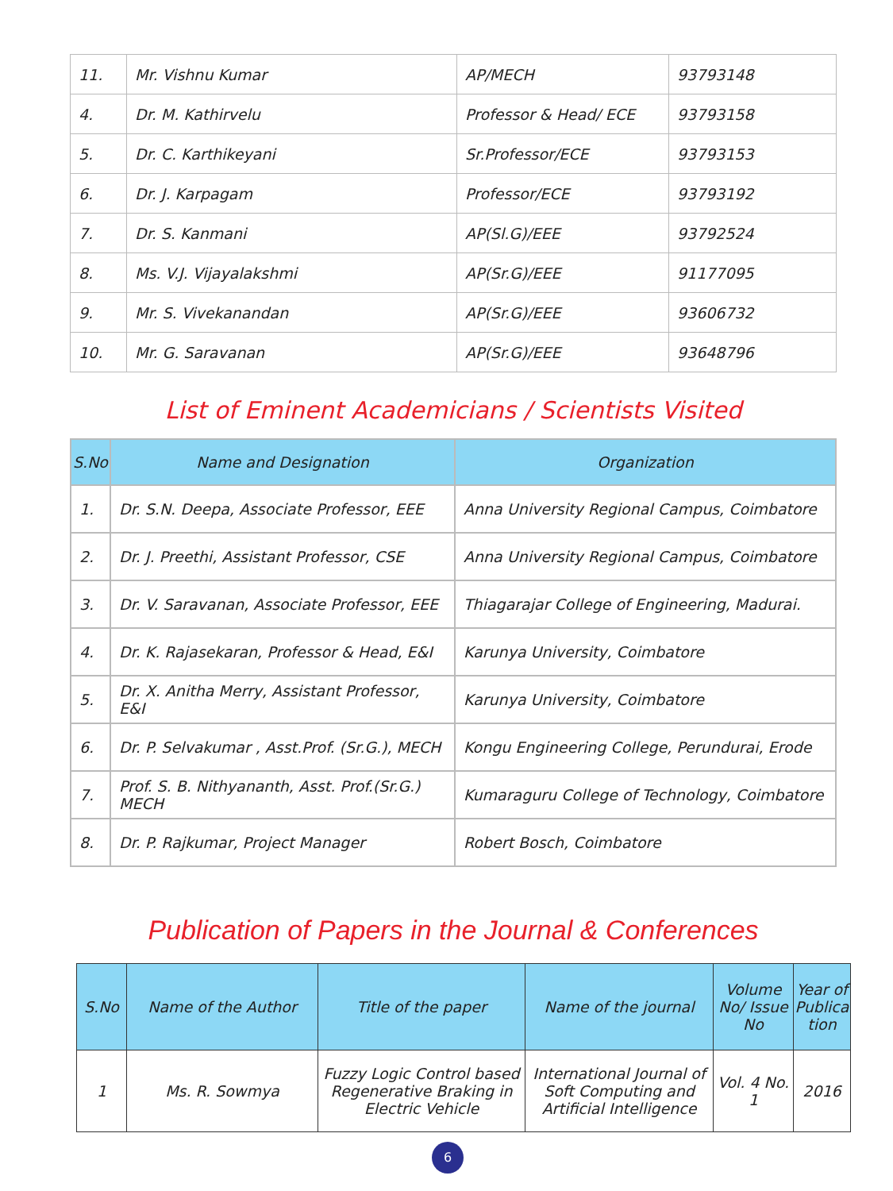| 11. | Mr. Vishnu Kumar | AP/MECH | 93793148 |
| 4. | Dr. M. Kathirvelu | Professor & Head/ ECE | 93793158 |
| 5. | Dr. C. Karthikeyani | Sr.Professor/ECE | 93793153 |
| 6. | Dr. J. Karpagam | Professor/ECE | 93793192 |
| 7. | Dr. S. Kanmani | AP(Sl.G)/EEE | 93792524 |
| 8. | Ms. V.J. Vijayalakshmi | AP(Sr.G)/EEE | 91177095 |
| 9. | Mr. S. Vivekanandan | AP(Sr.G)/EEE | 93606732 |
| 10. | Mr. G. Saravanan | AP(Sr.G)/EEE | 93648796 |
List of Eminent Academicians / Scientists Visited
| S.No | Name and Designation | Organization |
| --- | --- | --- |
| 1. | Dr. S.N. Deepa, Associate Professor, EEE | Anna University Regional Campus, Coimbatore |
| 2. | Dr. J. Preethi, Assistant Professor, CSE | Anna University Regional Campus, Coimbatore |
| 3. | Dr. V. Saravanan, Associate Professor, EEE | Thiagarajar College of Engineering, Madurai. |
| 4. | Dr. K. Rajasekaran, Professor & Head, E&I | Karunya University, Coimbatore |
| 5. | Dr. X. Anitha Merry, Assistant Professor, E&I | Karunya University, Coimbatore |
| 6. | Dr. P. Selvakumar , Asst.Prof. (Sr.G.), MECH | Kongu Engineering College, Perundurai, Erode |
| 7. | Prof. S. B. Nithyananth, Asst. Prof.(Sr.G.) MECH | Kumaraguru College of Technology, Coimbatore |
| 8. | Dr. P. Rajkumar, Project Manager | Robert Bosch, Coimbatore |
Publication of Papers in the Journal & Conferences
| S.No | Name of the Author | Title of the paper | Name of the journal | Volume No/ Issue No | Year of Publica tion |
| --- | --- | --- | --- | --- | --- |
| 1 | Ms. R. Sowmya | Fuzzy Logic Control based Regenerative Braking in Electric Vehicle | International Journal of Soft Computing and Artificial Intelligence | Vol. 4 No. 1 | 2016 |
6